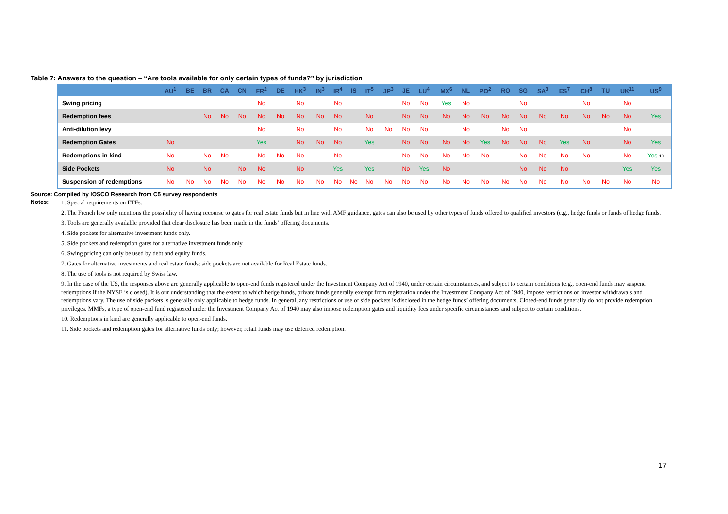Table 7: Answers to the question – “Are tools available for only certain types of funds?” by jurisdiction
| | AU<sup>1</sup> | BE | BR | CA | CN | FR<sup>2</sup> | DE | HK<sup>3</sup> | IN<sup>3</sup> | IR<sup>4</sup> | IS | IT<sup>5</sup> | JP<sup>3</sup> | JE | LU<sup>4</sup> | MX<sup>6</sup> | NL | PO<sup>2</sup> | RO | SG | SA<sup>3</sup> | ES<sup>7</sup> | CH<sup>8</sup> | TU | UK<sup>11</sup> | US<sup>9</sup> |
| --- | --- | --- | --- | --- | --- | --- | --- | --- | --- | --- | --- | --- | --- | --- | --- | --- | --- | --- | --- | --- | --- | --- | --- | --- | --- | --- |
| Swing pricing | | | | | | No | | No | | No | | | | No | No | Yes | No | | | No | | | No | | No | |
| Redemption fees | | | No | No | No | No | No | No | No | No | | No | | No | No | No | No | No | No | No | No | No | No | No | No | Yes |
| Anti-dilution levy | | | | | | No | | No | | No | | No | No | No | No | | No | | No | No | | | | | No | |
| Redemption Gates | No | | | | | Yes | | No | No | No | | Yes | | No | No | No | No | Yes | No | No | No | Yes | No | | No | Yes |
| Redemptions in kind | No | | No | No | | No | No | No | | No | | | | No | No | No | No | No | | No | No | No | No | | No | Yes 10 |
| Side Pockets | No | | No | | No | No | | No | | Yes | | Yes | | No | Yes | No | | | | No | No | No | | | Yes | Yes |
| Suspension of redemptions | No | No | No | No | No | No | No | No | No | No | No | No | No | No | No | No | No | No | No | No | No | No | No | No | No | No |
Source: Compiled by IOSCO Research from C5 survey respondents
Notes:
1. Special requirements on ETFs.
2. The French law only mentions the possibility of having recourse to gates for real estate funds but in line with AMF guidance, gates can also be used by other types of funds offered to qualified investors (e.g., hedge funds or funds of hedge funds.
3. Tools are generally available provided that clear disclosure has been made in the funds’ offering documents.
4. Side pockets for alternative investment funds only.
5. Side pockets and redemption gates for alternative investment funds only.
6. Swing pricing can only be used by debt and equity funds.
7. Gates for alternative investments and real estate funds; side pockets are not available for Real Estate funds.
8. The use of tools is not required by Swiss law.
9. In the case of the US, the responses above are generally applicable to open-end funds registered under the Investment Company Act of 1940, under certain circumstances, and subject to certain conditions (e.g., open-end funds may suspend redemptions if the NYSE is closed). It is our understanding that the extent to which hedge funds, private funds generally exempt from registration under the Investment Company Act of 1940, impose restrictions on investor withdrawals and redemptions vary. The use of side pockets is generally only applicable to hedge funds. In general, any restrictions or use of side pockets is disclosed in the hedge funds’ offering documents. Closed-end funds generally do not provide redemption privileges. MMFs, a type of open-end fund registered under the Investment Company Act of 1940 may also impose redemption gates and liquidity fees under specific circumstances and subject to certain conditions.
10. Redemptions in kind are generally applicable to open-end funds.
11. Side pockets and redemption gates for alternative funds only; however, retail funds may use deferred redemption.
17